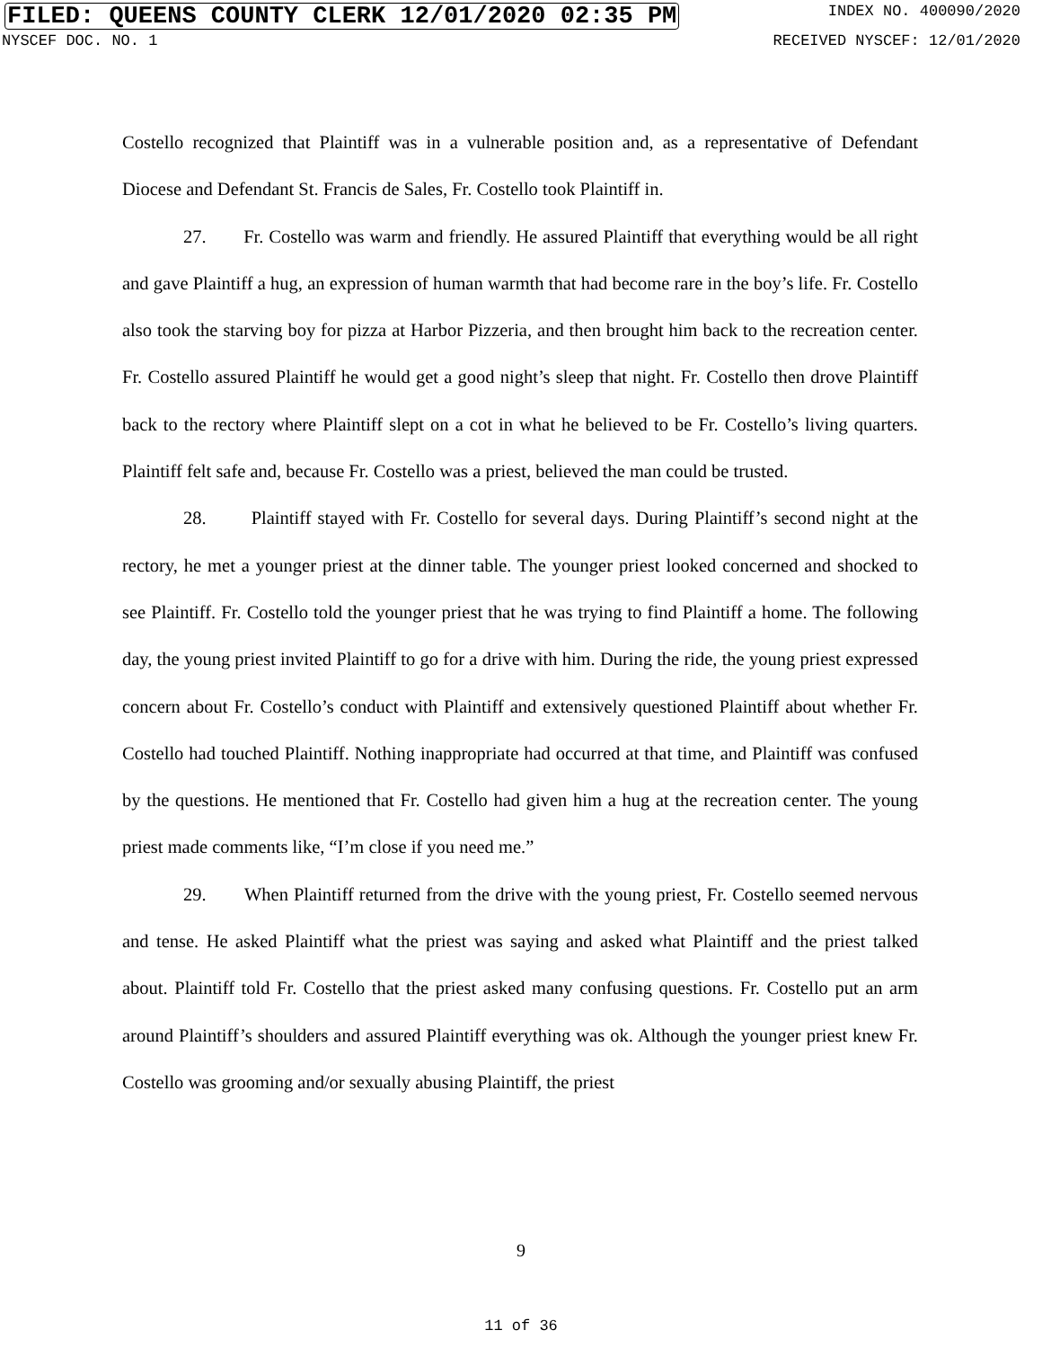FILED: QUEENS COUNTY CLERK 12/01/2020 02:35 PM INDEX NO. 400090/2020
NYSCEF DOC. NO. 1 RECEIVED NYSCEF: 12/01/2020
Costello recognized that Plaintiff was in a vulnerable position and, as a representative of Defendant Diocese and Defendant St. Francis de Sales, Fr. Costello took Plaintiff in.
27. Fr. Costello was warm and friendly. He assured Plaintiff that everything would be all right and gave Plaintiff a hug, an expression of human warmth that had become rare in the boy’s life. Fr. Costello also took the starving boy for pizza at Harbor Pizzeria, and then brought him back to the recreation center. Fr. Costello assured Plaintiff he would get a good night’s sleep that night. Fr. Costello then drove Plaintiff back to the rectory where Plaintiff slept on a cot in what he believed to be Fr. Costello’s living quarters. Plaintiff felt safe and, because Fr. Costello was a priest, believed the man could be trusted.
28. Plaintiff stayed with Fr. Costello for several days. During Plaintiff’s second night at the rectory, he met a younger priest at the dinner table. The younger priest looked concerned and shocked to see Plaintiff. Fr. Costello told the younger priest that he was trying to find Plaintiff a home. The following day, the young priest invited Plaintiff to go for a drive with him. During the ride, the young priest expressed concern about Fr. Costello’s conduct with Plaintiff and extensively questioned Plaintiff about whether Fr. Costello had touched Plaintiff. Nothing inappropriate had occurred at that time, and Plaintiff was confused by the questions. He mentioned that Fr. Costello had given him a hug at the recreation center. The young priest made comments like, “I’m close if you need me.”
29. When Plaintiff returned from the drive with the young priest, Fr. Costello seemed nervous and tense. He asked Plaintiff what the priest was saying and asked what Plaintiff and the priest talked about. Plaintiff told Fr. Costello that the priest asked many confusing questions. Fr. Costello put an arm around Plaintiff’s shoulders and assured Plaintiff everything was ok. Although the younger priest knew Fr. Costello was grooming and/or sexually abusing Plaintiff, the priest
9
11 of 36